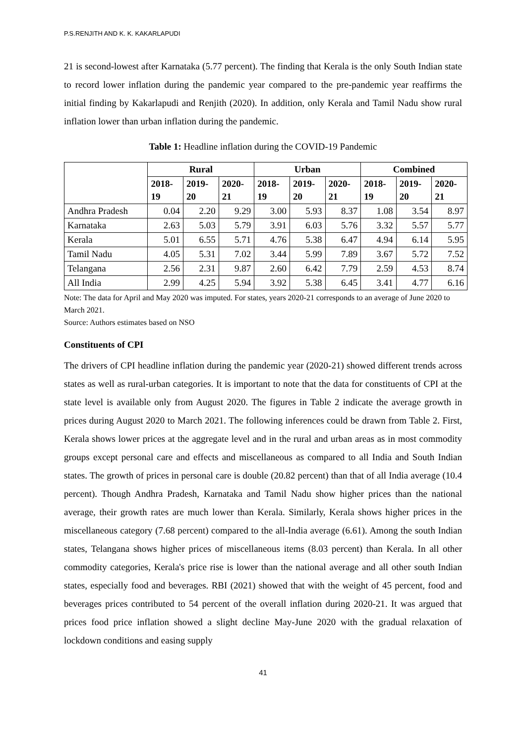P.S.RENJITH AND K. K. KAKARLAPUDI
21 is second-lowest after Karnataka (5.77 percent). The finding that Kerala is the only South Indian state to record lower inflation during the pandemic year compared to the pre-pandemic year reaffirms the initial finding by Kakarlapudi and Renjith (2020). In addition, only Kerala and Tamil Nadu show rural inflation lower than urban inflation during the pandemic.
Table 1: Headline inflation during the COVID-19 Pandemic
| | Rural | | | Urban | | | Combined | | |
| --- | --- | --- | --- | --- | --- | --- | --- | --- | --- |
| | 2018- 19 | 2019- 20 | 2020- 21 | 2018- 19 | 2019- 20 | 2020- 21 | 2018- 19 | 2019- 20 | 2020- 21 |
| Andhra Pradesh | 0.04 | 2.20 | 9.29 | 3.00 | 5.93 | 8.37 | 1.08 | 3.54 | 8.97 |
| Karnataka | 2.63 | 5.03 | 5.79 | 3.91 | 6.03 | 5.76 | 3.32 | 5.57 | 5.77 |
| Kerala | 5.01 | 6.55 | 5.71 | 4.76 | 5.38 | 6.47 | 4.94 | 6.14 | 5.95 |
| Tamil Nadu | 4.05 | 5.31 | 7.02 | 3.44 | 5.99 | 7.89 | 3.67 | 5.72 | 7.52 |
| Telangana | 2.56 | 2.31 | 9.87 | 2.60 | 6.42 | 7.79 | 2.59 | 4.53 | 8.74 |
| All India | 2.99 | 4.25 | 5.94 | 3.92 | 5.38 | 6.45 | 3.41 | 4.77 | 6.16 |
Note: The data for April and May 2020 was imputed. For states, years 2020-21 corresponds to an average of June 2020 to March 2021.
Source: Authors estimates based on NSO
Constituents of CPI
The drivers of CPI headline inflation during the pandemic year (2020-21) showed different trends across states as well as rural-urban categories. It is important to note that the data for constituents of CPI at the state level is available only from August 2020. The figures in Table 2 indicate the average growth in prices during August 2020 to March 2021. The following inferences could be drawn from Table 2. First, Kerala shows lower prices at the aggregate level and in the rural and urban areas as in most commodity groups except personal care and effects and miscellaneous as compared to all India and South Indian states. The growth of prices in personal care is double (20.82 percent) than that of all India average (10.4 percent). Though Andhra Pradesh, Karnataka and Tamil Nadu show higher prices than the national average, their growth rates are much lower than Kerala. Similarly, Kerala shows higher prices in the miscellaneous category (7.68 percent) compared to the all-India average (6.61). Among the south Indian states, Telangana shows higher prices of miscellaneous items (8.03 percent) than Kerala. In all other commodity categories, Kerala's price rise is lower than the national average and all other south Indian states, especially food and beverages. RBI (2021) showed that with the weight of 45 percent, food and beverages prices contributed to 54 percent of the overall inflation during 2020-21. It was argued that prices food price inflation showed a slight decline May-June 2020 with the gradual relaxation of lockdown conditions and easing supply
41